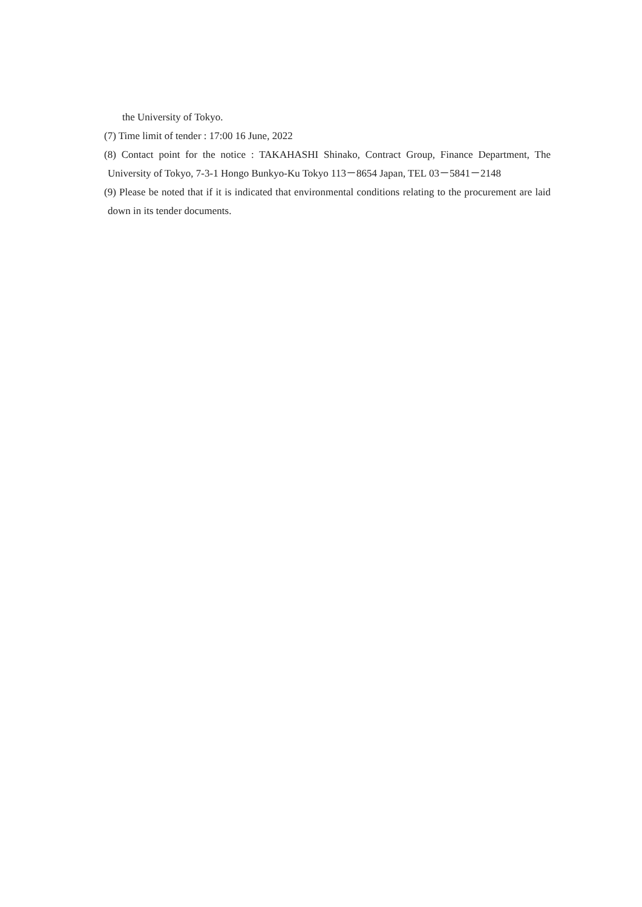the University of Tokyo.
(7) Time limit of tender : 17:00 16 June, 2022
(8) Contact point for the notice : TAKAHASHI Shinako, Contract Group, Finance Department, The University of Tokyo, 7-3-1 Hongo Bunkyo-Ku Tokyo 113－8654 Japan, TEL 03－5841－2148
(9) Please be noted that if it is indicated that environmental conditions relating to the procurement are laid down in its tender documents.